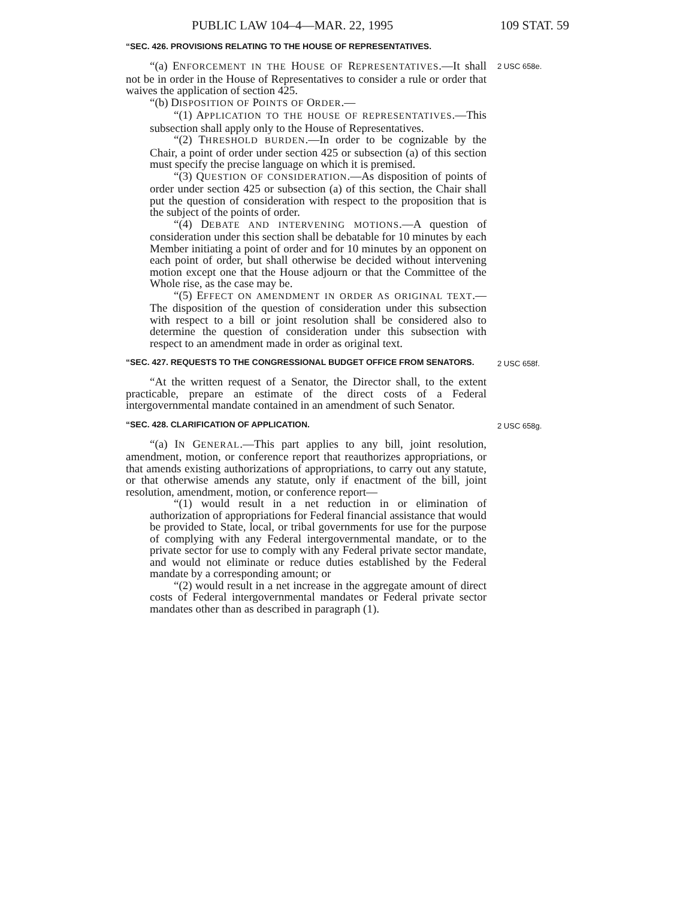PUBLIC LAW 104–4—MAR. 22, 1995 109 STAT. 59
“SEC. 426. PROVISIONS RELATING TO THE HOUSE OF REPRESENTA­TIVES.
“(a) ENFORCEMENT IN THE HOUSE OF REPRESENTATIVES.—It shall not be in order in the House of Representatives to consider a rule or order that waives the application of section 425.
“(b) DISPOSITION OF POINTS OF ORDER.—
“(1) APPLICATION TO THE HOUSE OF REPRESENTATIVES.—This subsection shall apply only to the House of Representa­tives.
“(2) THRESHOLD BURDEN.—In order to be cognizable by the Chair, a point of order under section 425 or subsection (a) of this section must specify the precise language on which it is premised.
“(3) QUESTION OF CONSIDERATION.—As disposition of points of order under section 425 or subsection (a) of this section, the Chair shall put the question of consideration with respect to the proposition that is the subject of the points of order.
“(4) DEBATE AND INTERVENING MOTIONS.—A question of consideration under this section shall be debatable for 10 min­utes by each Member initiating a point of order and for 10 minutes by an opponent on each point of order, but shall otherwise be decided without intervening motion except one that the House adjourn or that the Committee of the Whole rise, as the case may be.
“(5) EFFECT ON AMENDMENT IN ORDER AS ORIGINAL TEXT.—The disposition of the question of consideration under this subsection with respect to a bill or joint resolution shall be considered also to determine the question of consideration under this subsection with respect to an amendment made in order as original text.
2 USC 658e.
“SEC. 427. REQUESTS TO THE CONGRESSIONAL BUDGET OFFICE FROM SENATORS.
“At the written request of a Senator, the Director shall, to the extent practicable, prepare an estimate of the direct costs of a Federal intergovernmental mandate contained in an amendment of such Senator.
2 USC 658f.
“SEC. 428. CLARIFICATION OF APPLICATION.
“(a) IN GENERAL.—This part applies to any bill, joint resolution, amendment, motion, or conference report that reauthorizes appro­priations, or that amends existing authorizations of appropriations, to carry out any statute, or that otherwise amends any statute, only if enactment of the bill, joint resolution, amendment, motion, or conference report—
“(1) would result in a net reduction in or elimination of authorization of appropriations for Federal financial assistance that would be provided to State, local, or tribal governments for use for the purpose of complying with any Federal intergov­ernmental mandate, or to the private sector for use to comply with any Federal private sector mandate, and would not elimi­nate or reduce duties established by the Federal mandate by a corresponding amount; or
“(2) would result in a net increase in the aggregate amount of direct costs of Federal intergovernmental mandates or Fed­eral private sector mandates other than as described in para­graph (1).
2 USC 658g.